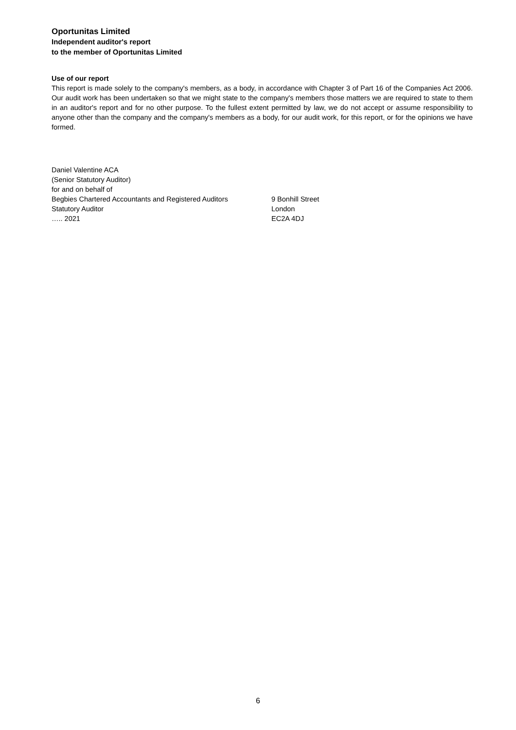Oportunitas Limited
Independent auditor's report
to the member of Oportunitas Limited
Use of our report
This report is made solely to the company's members, as a body, in accordance with Chapter 3 of Part 16 of the Companies Act 2006. Our audit work has been undertaken so that we might state to the company's members those matters we are required to state to them in an auditor's report and for no other purpose. To the fullest extent permitted by law, we do not accept or assume responsibility to anyone other than the company and the company's members as a body, for our audit work, for this report, or for the opinions we have formed.
Daniel Valentine ACA
(Senior Statutory Auditor)
for and on behalf of
Begbies Chartered Accountants and Registered Auditors
Statutory Auditor
….. 2021
9 Bonhill Street
London
EC2A 4DJ
6